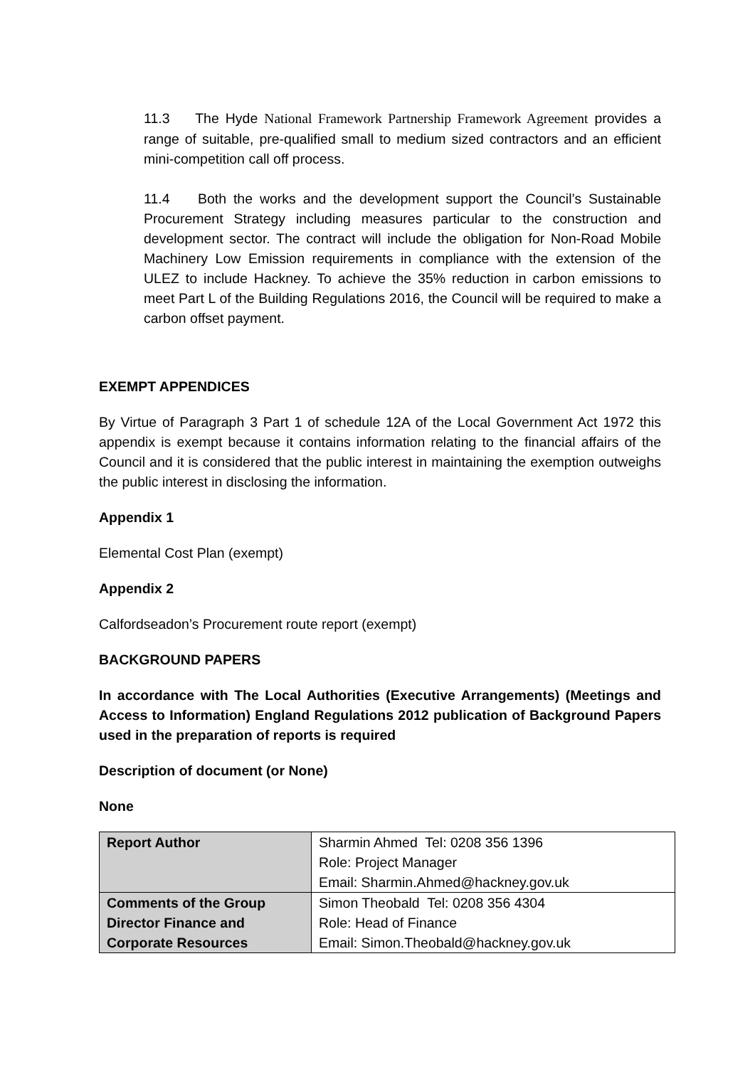11.3 The Hyde National Framework Partnership Framework Agreement provides a range of suitable, pre-qualified small to medium sized contractors and an efficient mini-competition call off process.
11.4 Both the works and the development support the Council’s Sustainable Procurement Strategy including measures particular to the construction and development sector. The contract will include the obligation for Non-Road Mobile Machinery Low Emission requirements in compliance with the extension of the ULEZ to include Hackney. To achieve the 35% reduction in carbon emissions to meet Part L of the Building Regulations 2016, the Council will be required to make a carbon offset payment.
EXEMPT APPENDICES
By Virtue of Paragraph 3 Part 1 of schedule 12A of the Local Government Act 1972 this appendix is exempt because it contains information relating to the financial affairs of the Council and it is considered that the public interest in maintaining the exemption outweighs the public interest in disclosing the information.
Appendix 1
Elemental Cost Plan (exempt)
Appendix 2
Calfordseadon’s Procurement route report (exempt)
BACKGROUND PAPERS
In accordance with The Local Authorities (Executive Arrangements) (Meetings and Access to Information) England Regulations 2012 publication of Background Papers used in the preparation of reports is required
Description of document (or None)
None
| Report Author | Sharmin Ahmed Tel: 0208 356 1396 Role: Project Manager Email: Sharmin.Ahmed@hackney.gov.uk |
| Comments of the Group Director Finance and Corporate Resources | Simon Theobald Tel: 0208 356 4304 Role: Head of Finance Email: Simon.Theobald@hackney.gov.uk |